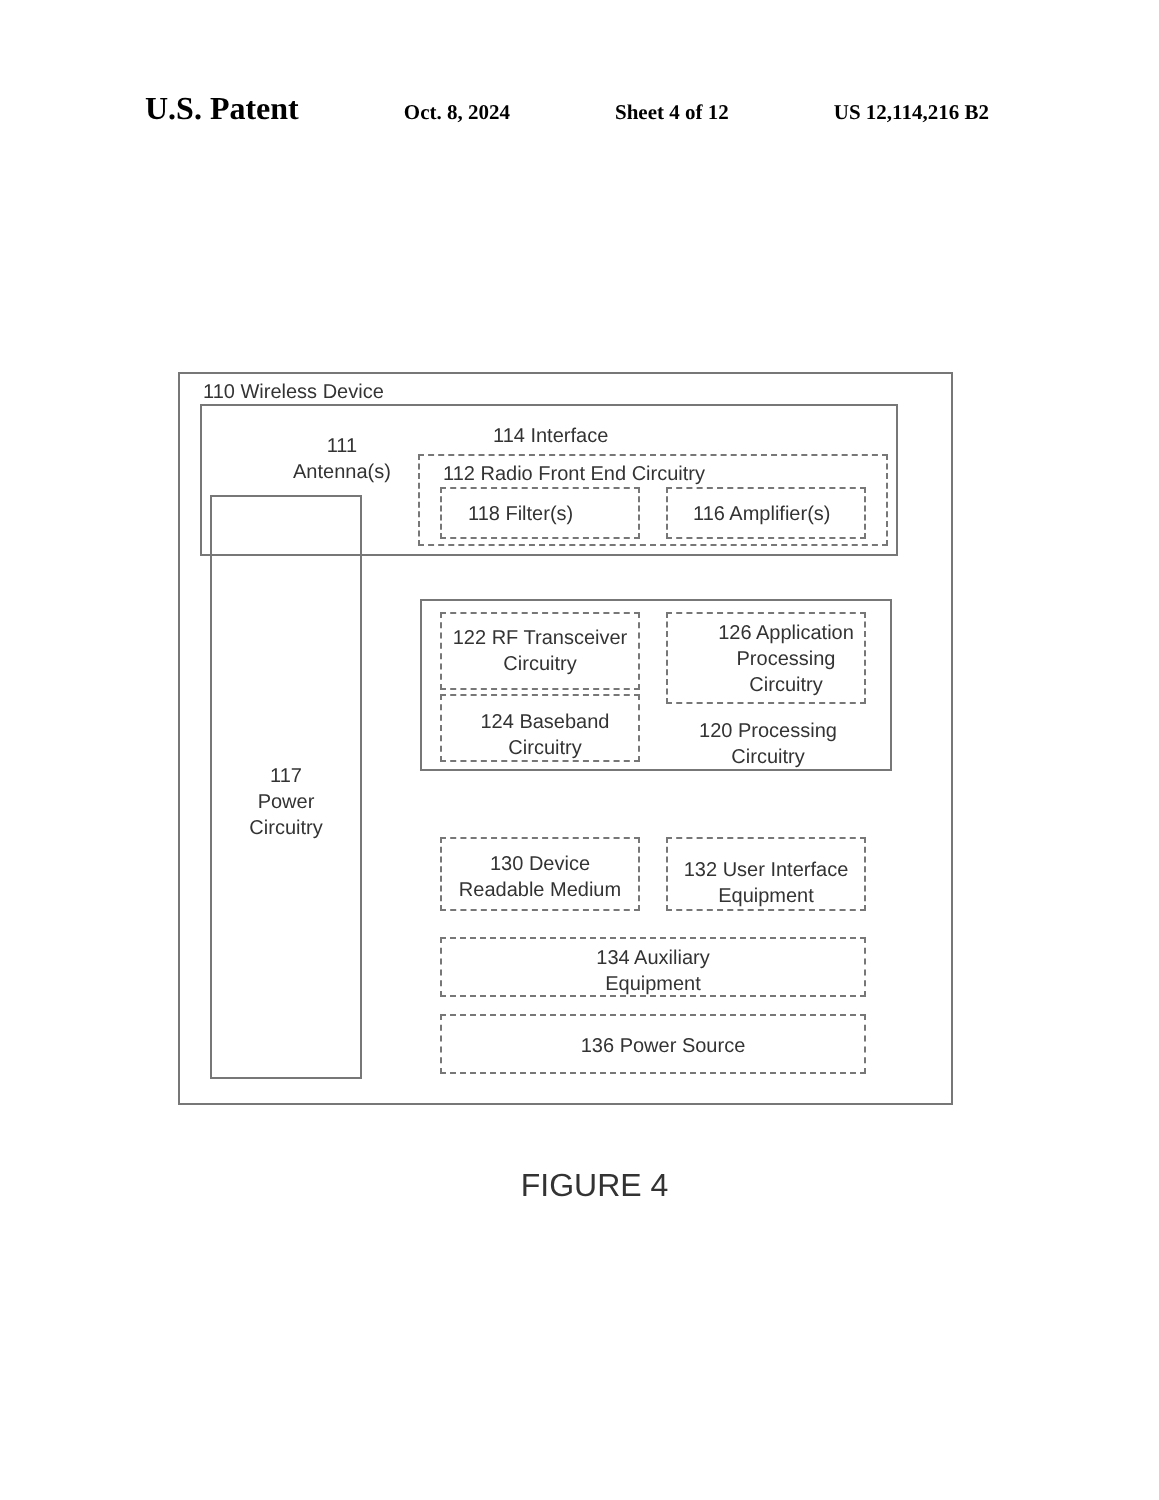U.S. Patent
Oct. 8, 2024 Sheet 4 of 12 US 12,114,216 B2
110 Wireless Device
111
Antenna(s)
114 Interface
112 Radio Front End Circuitry
118 Filter(s) 116 Amplifier(s)
117
Power
Circuitry
122 RF Transceiver
Circuitry
124 Baseband
Circuitry
126 Application
Processing
Circuitry
120 Processing
Circuitry
130 Device
Readable Medium
132 User Interface
Equipment
134 Auxiliary
Equipment
136 Power Source
FIGURE 4